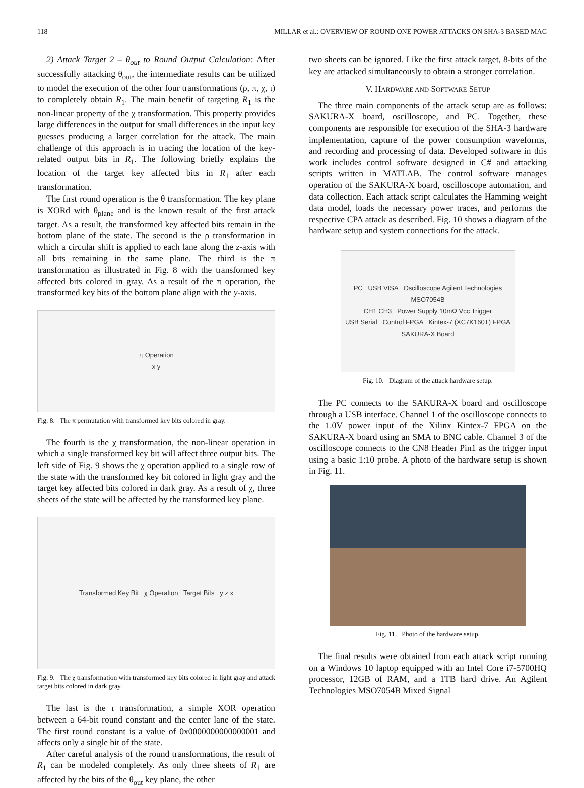118 MILLAR et al.: OVERVIEW OF ROUND ONE POWER ATTACKS ON SHA-3 BASED MAC
2) Attack Target 2 – θ<sub>out</sub> to Round Output Calculation: After successfully attacking θ<sub>out</sub>, the intermediate results can be utilized to model the execution of the other four transformations (ρ, π, χ, ι) to completely obtain R<sub>1</sub>. The main benefit of targeting R<sub>1</sub> is the non-linear property of the χ transformation. This property provides large differences in the output for small differences in the input key guesses producing a larger correlation for the attack. The main challenge of this approach is in tracing the location of the key-related output bits in R<sub>1</sub>. The following briefly explains the location of the target key affected bits in R<sub>1</sub> after each transformation.
The first round operation is the θ transformation. The key plane is XORd with θ<sub>plane</sub> and is the known result of the first attack target. As a result, the transformed key affected bits remain in the bottom plane of the state. The second is the ρ transformation in which a circular shift is applied to each lane along the z-axis with all bits remaining in the same plane. The third is the π transformation as illustrated in Fig. 8 with the transformed key affected bits colored in gray. As a result of the π operation, the transformed key bits of the bottom plane align with the y-axis.
π Operation
x y
Fig. 8. The π permutation with transformed key bits colored in gray.
The fourth is the χ transformation, the non-linear operation in which a single transformed key bit will affect three output bits. The left side of Fig. 9 shows the χ operation applied to a single row of the state with the transformed key bit colored in light gray and the target key affected bits colored in dark gray. As a result of χ, three sheets of the state will be affected by the transformed key plane.
Transformed Key Bit χ Operation Target Bits y z x
Fig. 9. The χ transformation with transformed key bits colored in light gray and attack target bits colored in dark gray.
The last is the ι transformation, a simple XOR operation between a 64-bit round constant and the center lane of the state. The first round constant is a value of 0x0000000000000001 and affects only a single bit of the state.
After careful analysis of the round transformations, the result of R<sub>1</sub> can be modeled completely. As only three sheets of R<sub>1</sub> are affected by the bits of the θ<sub>out</sub> key plane, the other
two sheets can be ignored. Like the first attack target, 8-bits of the key are attacked simultaneously to obtain a stronger correlation.
V. HARDWARE AND SOFTWARE SETUP
The three main components of the attack setup are as follows: SAKURA-X board, oscilloscope, and PC. Together, these components are responsible for execution of the SHA-3 hardware implementation, capture of the power consumption waveforms, and recording and processing of data. Developed software in this work includes control software designed in C# and attacking scripts written in MATLAB. The control software manages operation of the SAKURA-X board, oscilloscope automation, and data collection. Each attack script calculates the Hamming weight data model, loads the necessary power traces, and performs the respective CPA attack as described. Fig. 10 shows a diagram of the hardware setup and system connections for the attack.
PC USB VISA Oscilloscope Agilent Technologies MSO7054B
CH1 CH3 Power Supply 10mΩ Vcc Trigger
USB Serial Control FPGA Kintex-7 (XC7K160T) FPGA
SAKURA-X Board
Fig. 10. Diagram of the attack hardware setup.
The PC connects to the SAKURA-X board and oscilloscope through a USB interface. Channel 1 of the oscilloscope connects to the 1.0V power input of the Xilinx Kintex-7 FPGA on the SAKURA-X board using an SMA to BNC cable. Channel 3 of the oscilloscope connects to the CN8 Header Pin1 as the trigger input using a basic 1:10 probe. A photo of the hardware setup is shown in Fig. 11.
Fig. 11. Photo of the hardware setup.
The final results were obtained from each attack script running on a Windows 10 laptop equipped with an Intel Core i7-5700HQ processor, 12GB of RAM, and a 1TB hard drive. An Agilent Technologies MSO7054B Mixed Signal